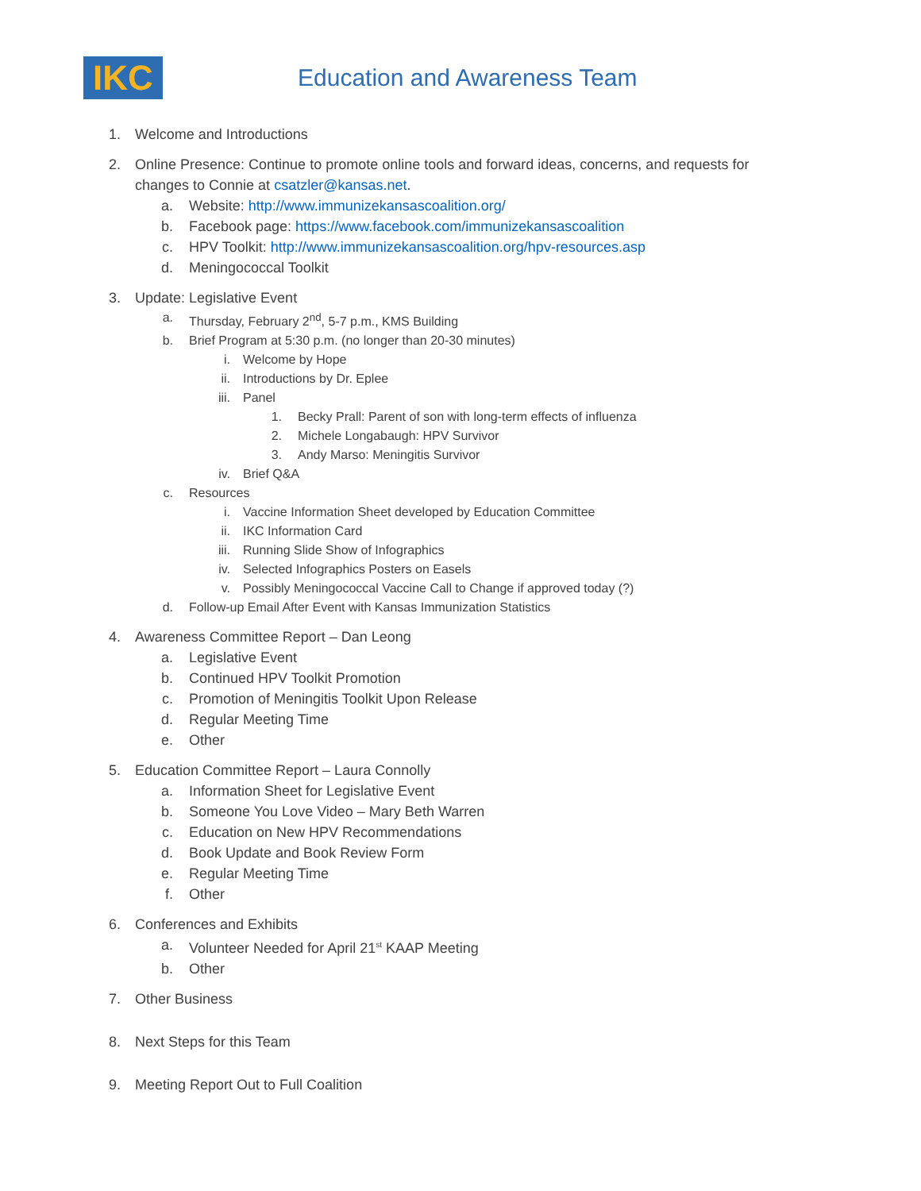IKC
Education and Awareness Team
1. Welcome and Introductions
2. Online Presence: Continue to promote online tools and forward ideas, concerns, and requests for changes to Connie at csatzler@kansas.net.
a. Website: http://www.immunizekansascoalition.org/
b. Facebook page: https://www.facebook.com/immunizekansascoalition
c. HPV Toolkit: http://www.immunizekansascoalition.org/hpv-resources.asp
d. Meningococcal Toolkit
3. Update: Legislative Event
a. Thursday, February 2<sup>nd</sup>, 5-7 p.m., KMS Building
b. Brief Program at 5:30 p.m. (no longer than 20-30 minutes)
i. Welcome by Hope
ii. Introductions by Dr. Eplee
iii. Panel
1. Becky Prall: Parent of son with long-term effects of influenza
2. Michele Longabaugh: HPV Survivor
3. Andy Marso: Meningitis Survivor
iv. Brief Q&A
c. Resources
i. Vaccine Information Sheet developed by Education Committee
ii. IKC Information Card
iii. Running Slide Show of Infographics
iv. Selected Infographics Posters on Easels
v. Possibly Meningococcal Vaccine Call to Change if approved today (?)
d. Follow-up Email After Event with Kansas Immunization Statistics
4. Awareness Committee Report – Dan Leong
a. Legislative Event
b. Continued HPV Toolkit Promotion
c. Promotion of Meningitis Toolkit Upon Release
d. Regular Meeting Time
e. Other
5. Education Committee Report – Laura Connolly
a. Information Sheet for Legislative Event
b. Someone You Love Video – Mary Beth Warren
c. Education on New HPV Recommendations
d. Book Update and Book Review Form
e. Regular Meeting Time
f. Other
6. Conferences and Exhibits
a. Volunteer Needed for April 21<sup>st</sup> KAAP Meeting
b. Other
7. Other Business
8. Next Steps for this Team
9. Meeting Report Out to Full Coalition